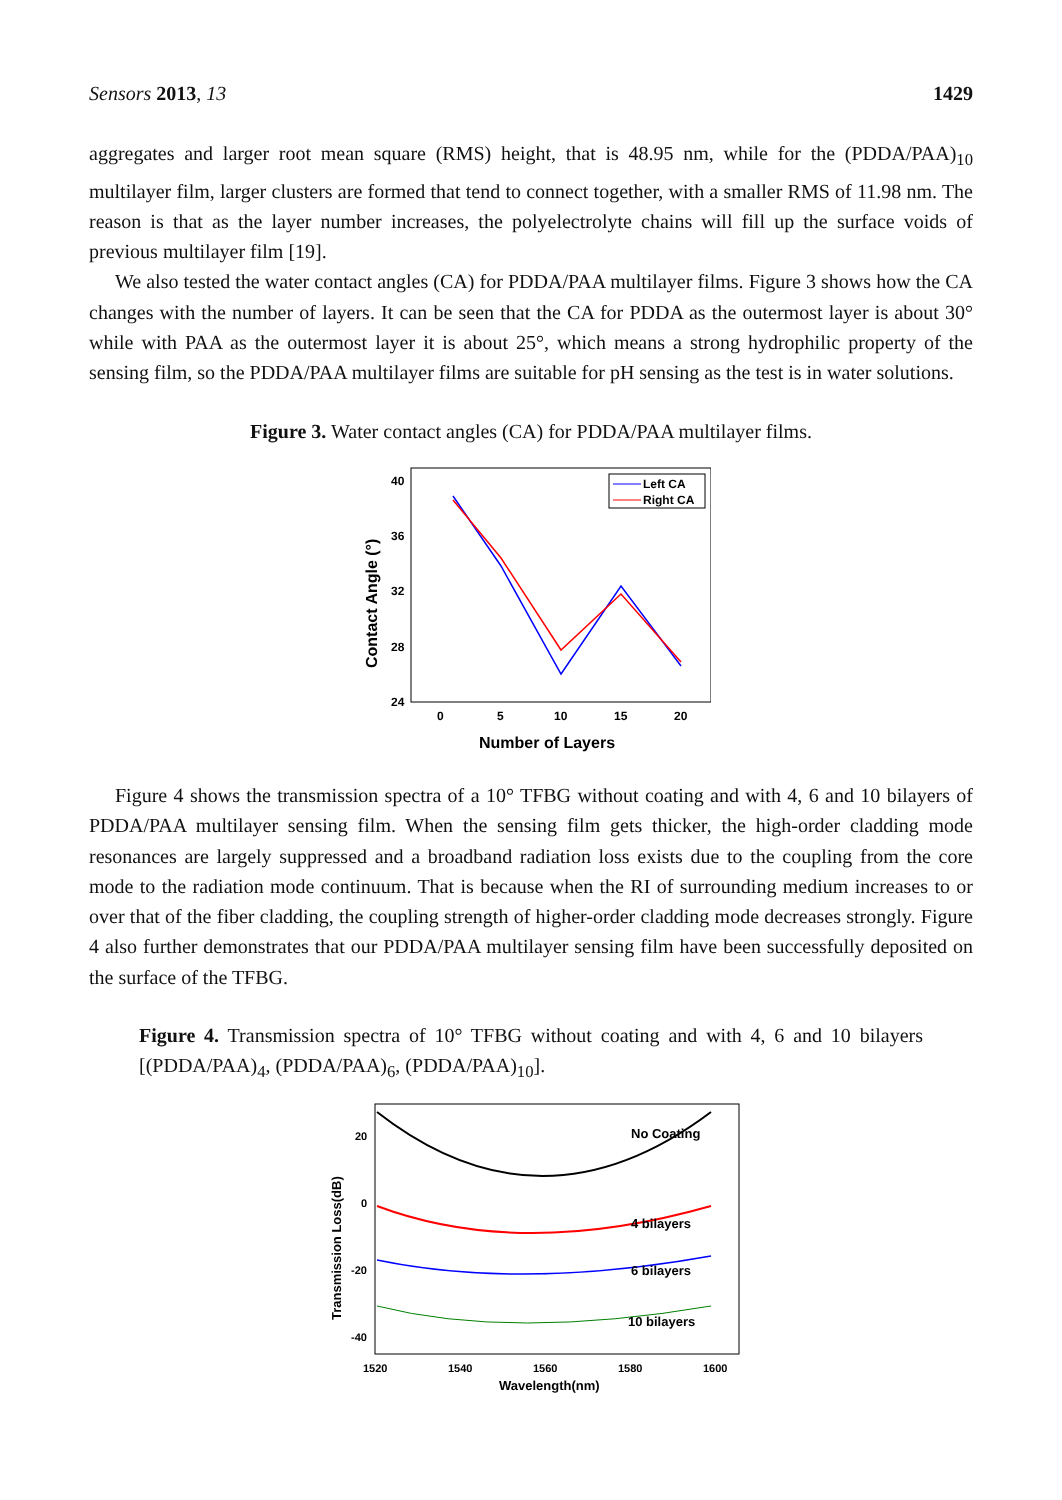Sensors 2013, 13 1429
aggregates and larger root mean square (RMS) height, that is 48.95 nm, while for the (PDDA/PAA)<sub>10</sub> multilayer film, larger clusters are formed that tend to connect together, with a smaller RMS of 11.98 nm. The reason is that as the layer number increases, the polyelectrolyte chains will fill up the surface voids of previous multilayer film [19].
We also tested the water contact angles (CA) for PDDA/PAA multilayer films. Figure 3 shows how the CA changes with the number of layers. It can be seen that the CA for PDDA as the outermost layer is about 30° while with PAA as the outermost layer it is about 25°, which means a strong hydrophilic property of the sensing film, so the PDDA/PAA multilayer films are suitable for pH sensing as the test is in water solutions.
Figure 3. Water contact angles (CA) for PDDA/PAA multilayer films.
40
36
32
28
24
0
5
10
15
20
Number of Layers
Contact Angle (°)
Left CA
Right CA
Figure 4 shows the transmission spectra of a 10° TFBG without coating and with 4, 6 and 10 bilayers of PDDA/PAA multilayer sensing film. When the sensing film gets thicker, the high-order cladding mode resonances are largely suppressed and a broadband radiation loss exists due to the coupling from the core mode to the radiation mode continuum. That is because when the RI of surrounding medium increases to or over that of the fiber cladding, the coupling strength of higher-order cladding mode decreases strongly. Figure 4 also further demonstrates that our PDDA/PAA multilayer sensing film have been successfully deposited on the surface of the TFBG.
Figure 4. Transmission spectra of 10° TFBG without coating and with 4, 6 and 10 bilayers [(PDDA/PAA)<sub>4</sub>, (PDDA/PAA)<sub>6</sub>, (PDDA/PAA)<sub>10</sub>].
20
0
-20
-40
1520
1540
1560
1580
1600
Wavelength(nm)
Transmission Loss(dB)
No Coating
4 bilayers
6 bilayers
10 bilayers